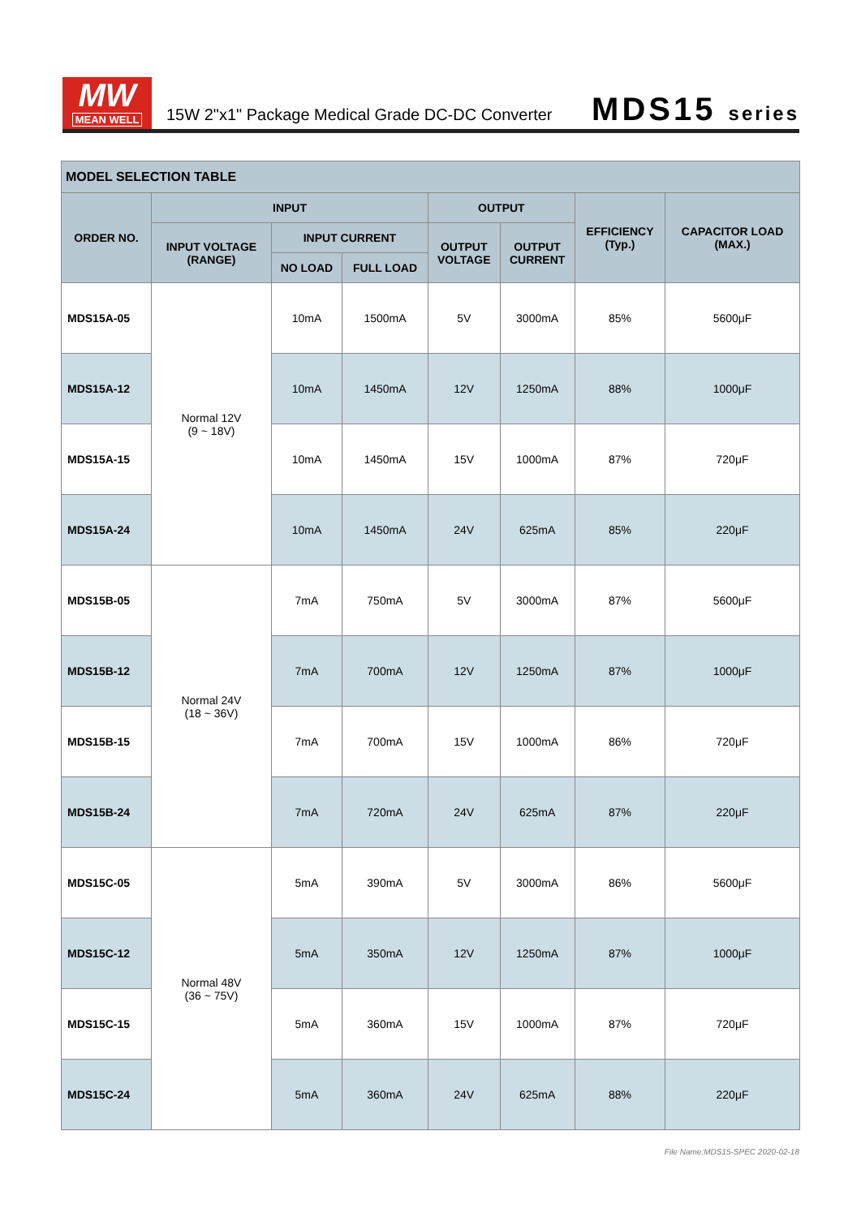MW
MEAN WELL
15W 2"x1" Package Medical Grade DC-DC Converter
MDS15 series
| MODEL SELECTION TABLE | | | | | | | |
| --- | --- | --- | --- | --- | --- | --- | --- |
| ORDER NO. | INPUT | | | OUTPUT | | EFFICIENCY (Typ.) | CAPACITOR LOAD (MAX.) |
| | INPUT VOLTAGE (RANGE) | INPUT CURRENT | | OUTPUT VOLTAGE | OUTPUT CURRENT | | |
| | | NO LOAD | FULL LOAD | | | | |
| MDS15A-05 | Normal 12V (9 ~ 18V) | 10mA | 1500mA | 5V | 3000mA | 85% | 5600μF |
| MDS15A-12 | | 10mA | 1450mA | 12V | 1250mA | 88% | 1000μF |
| MDS15A-15 | | 10mA | 1450mA | 15V | 1000mA | 87% | 720μF |
| MDS15A-24 | | 10mA | 1450mA | 24V | 625mA | 85% | 220μF |
| MDS15B-05 | Normal 24V (18 ~ 36V) | 7mA | 750mA | 5V | 3000mA | 87% | 5600μF |
| MDS15B-12 | | 7mA | 700mA | 12V | 1250mA | 87% | 1000μF |
| MDS15B-15 | | 7mA | 700mA | 15V | 1000mA | 86% | 720μF |
| MDS15B-24 | | 7mA | 720mA | 24V | 625mA | 87% | 220μF |
| MDS15C-05 | Normal 48V (36 ~ 75V) | 5mA | 390mA | 5V | 3000mA | 86% | 5600μF |
| MDS15C-12 | | 5mA | 350mA | 12V | 1250mA | 87% | 1000μF |
| MDS15C-15 | | 5mA | 360mA | 15V | 1000mA | 87% | 720μF |
| MDS15C-24 | | 5mA | 360mA | 24V | 625mA | 88% | 220μF |
File Name:MDS15-SPEC 2020-02-18